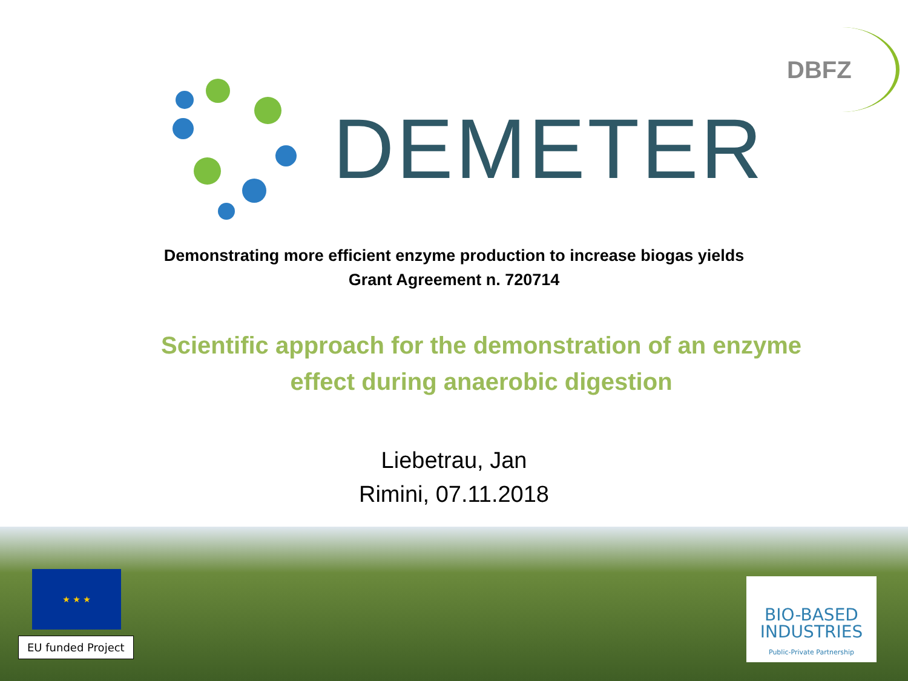DEMETER
DBFZ
Demonstrating more efficient enzyme production to increase biogas yields
Grant Agreement n. 720714
Scientific approach for the demonstration of an enzyme
effect during anaerobic digestion
Liebetrau, Jan
Rimini, 07.11.2018
★ ★ ★
EU funded Project
BIO-BASED
INDUSTRIES
Public-Private Partnership